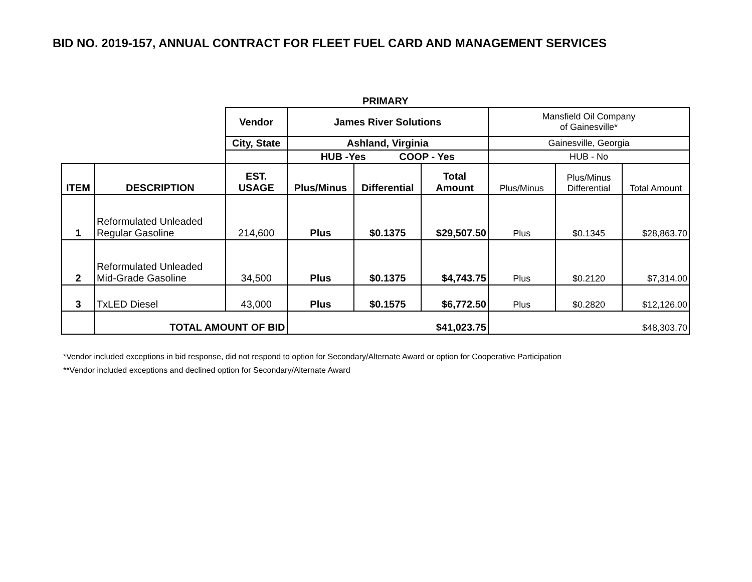BID NO. 2019-157, ANNUAL CONTRACT FOR FLEET FUEL CARD AND MANAGEMENT SERVICES
PRIMARY
| | | Vendor | James River Solutions | | | Mansfield Oil Company of Gainesville* | | |
| | | City, State | Ashland, Virginia | | | Gainesville, Georgia | | |
| | | | HUB -Yes COOP - Yes | | | HUB - No | | |
| ITEM | DESCRIPTION | EST. USAGE | Plus/Minus | Differential | Total Amount | Plus/Minus | Plus/Minus Differential | Total Amount |
| 1 | Reformulated Unleaded Regular Gasoline | 214,600 | Plus | $0.1375 | $29,507.50 | Plus | $0.1345 | $28,863.70 |
| 2 | Reformulated Unleaded Mid-Grade Gasoline | 34,500 | Plus | $0.1375 | $4,743.75 | Plus | $0.2120 | $7,314.00 |
| 3 | TxLED Diesel | 43,000 | Plus | $0.1575 | $6,772.50 | Plus | $0.2820 | $12,126.00 |
| | TOTAL AMOUNT OF BID | | $41,023.75 | | | $48,303.70 | | |
*Vendor included exceptions in bid response, did not respond to option for Secondary/Alternate Award or option for Cooperative Participation
**Vendor included exceptions and declined option for Secondary/Alternate Award